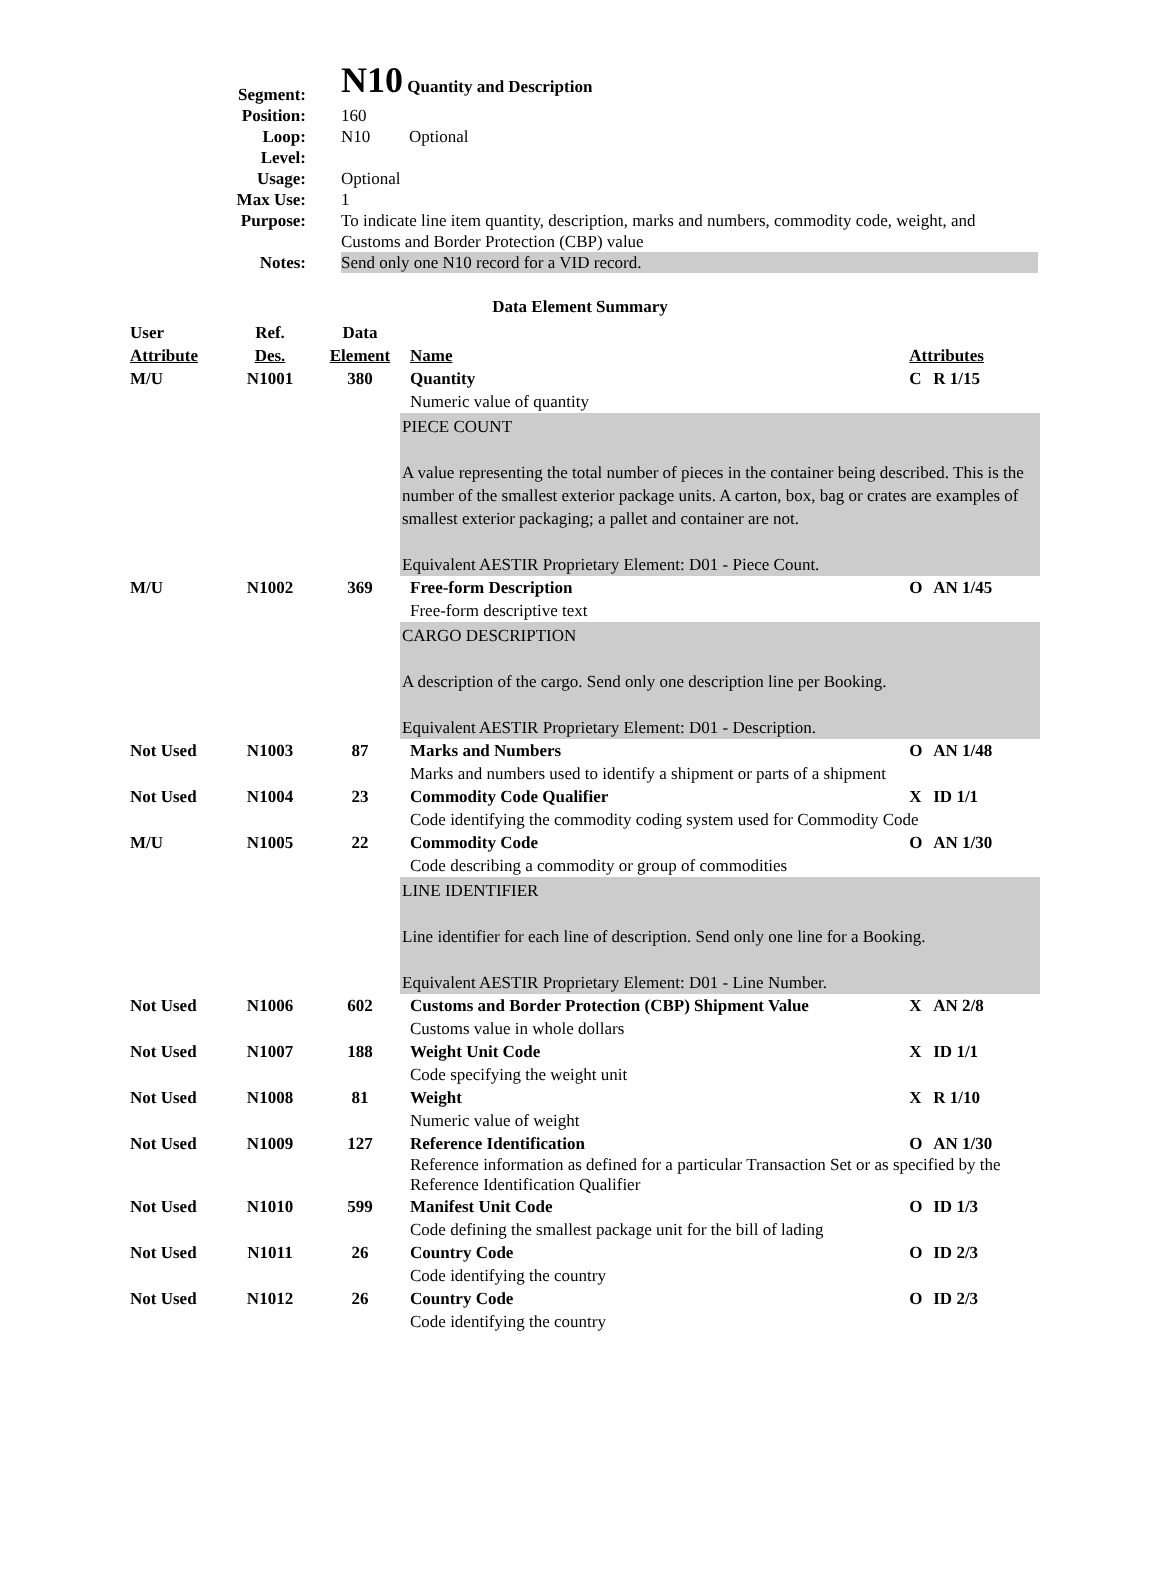| Segment: | N10 Quantity and Description | |
| Position: | 160 | |
| Loop: | N10 | Optional |
| Level: | | |
| Usage: | Optional | |
| Max Use: | 1 | |
| Purpose: | To indicate line item quantity, description, marks and numbers, commodity code, weight, and Customs and Border Protection (CBP) value | |
| Notes: | Send only one N10 record for a VID record. | |
Data Element Summary
| User Attribute | Ref. Des. | Data Element | Name | Attributes | |
| --- | --- | --- | --- | --- | --- |
| M/U | N1001 | 380 | Quantity | C | R 1/15 |
| | | | Numeric value of quantity | | |
| | | | PIECE COUNT A value representing the total number of pieces in the container being described. This is the number of the smallest exterior package units. A carton, box, bag or crates are examples of smallest exterior packaging; a pallet and container are not. Equivalent AESTIR Proprietary Element: D01 - Piece Count. | | |
| M/U | N1002 | 369 | Free-form Description | O | AN 1/45 |
| | | | Free-form descriptive text | | |
| | | | CARGO DESCRIPTION A description of the cargo. Send only one description line per Booking. Equivalent AESTIR Proprietary Element: D01 - Description. | | |
| Not Used | N1003 | 87 | Marks and Numbers | O | AN 1/48 |
| | | | Marks and numbers used to identify a shipment or parts of a shipment | | |
| Not Used | N1004 | 23 | Commodity Code Qualifier | X | ID 1/1 |
| | | | Code identifying the commodity coding system used for Commodity Code | | |
| M/U | N1005 | 22 | Commodity Code | O | AN 1/30 |
| | | | Code describing a commodity or group of commodities | | |
| | | | LINE IDENTIFIER Line identifier for each line of description. Send only one line for a Booking. Equivalent AESTIR Proprietary Element: D01 - Line Number. | | |
| Not Used | N1006 | 602 | Customs and Border Protection (CBP) Shipment Value | X | AN 2/8 |
| | | | Customs value in whole dollars | | |
| Not Used | N1007 | 188 | Weight Unit Code | X | ID 1/1 |
| | | | Code specifying the weight unit | | |
| Not Used | N1008 | 81 | Weight | X | R 1/10 |
| | | | Numeric value of weight | | |
| Not Used | N1009 | 127 | Reference Identification | O | AN 1/30 |
| | | | Reference information as defined for a particular Transaction Set or as specified by the Reference Identification Qualifier | | |
| Not Used | N1010 | 599 | Manifest Unit Code | O | ID 1/3 |
| | | | Code defining the smallest package unit for the bill of lading | | |
| Not Used | N1011 | 26 | Country Code | O | ID 2/3 |
| | | | Code identifying the country | | |
| Not Used | N1012 | 26 | Country Code | O | ID 2/3 |
| | | | Code identifying the country | | |